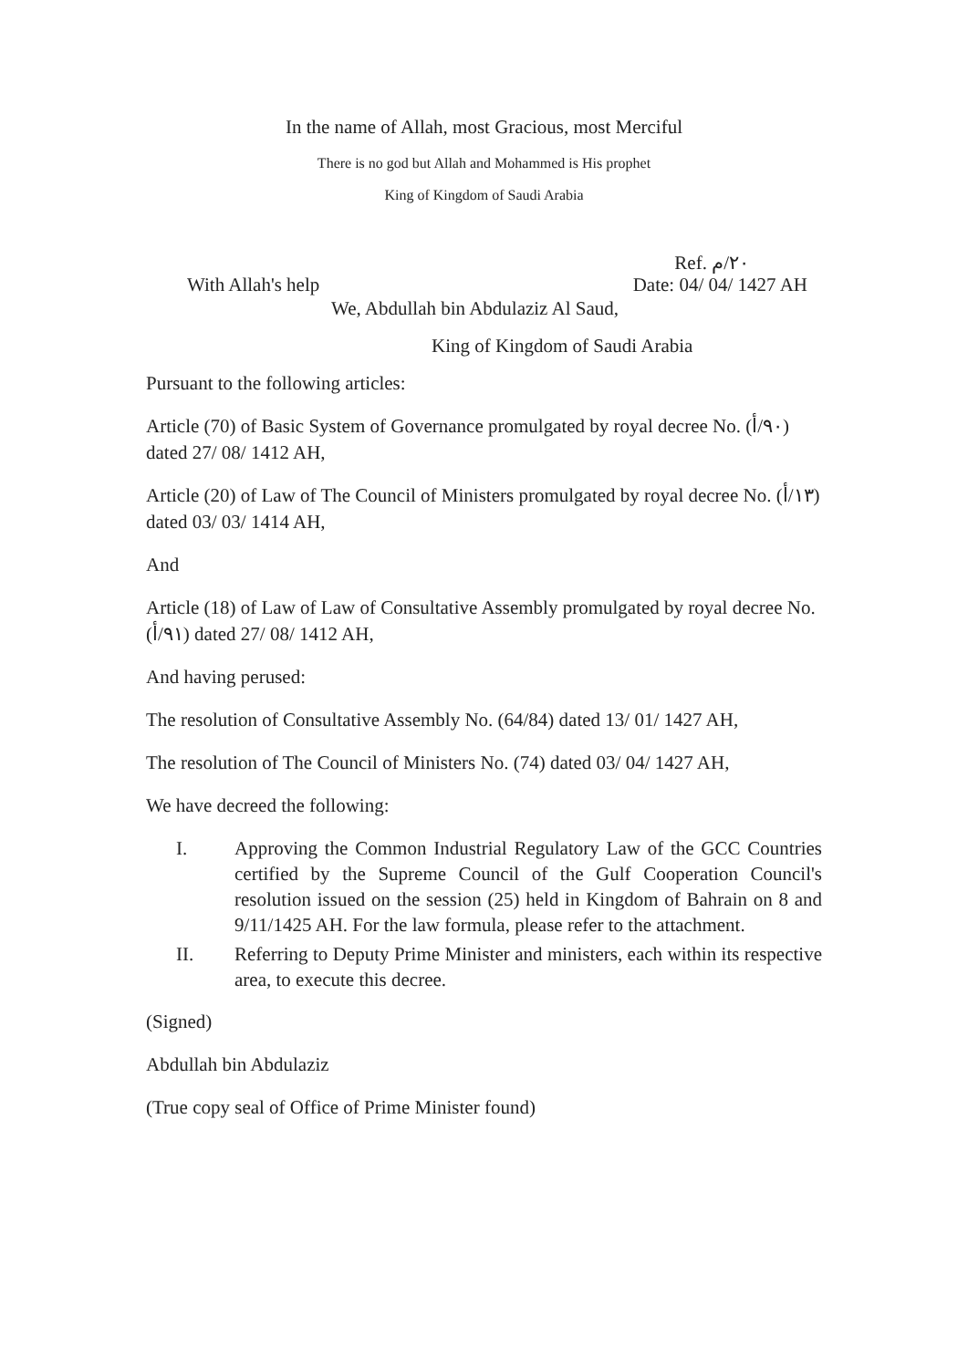In the name of Allah, most Gracious, most Merciful
There is no god but Allah and Mohammed is His prophet
King of Kingdom of Saudi Arabia
Ref. ٢٠/م
With Allah's help Date: 04/ 04/ 1427 AH
We, Abdullah bin Abdulaziz Al Saud,
King of Kingdom of Saudi Arabia
Pursuant to the following articles:
Article (70) of Basic System of Governance promulgated by royal decree No. (٩٠/أ) dated 27/ 08/ 1412 AH,
Article (20) of Law of The Council of Ministers promulgated by royal decree No. (١٣/أ) dated 03/ 03/ 1414 AH,
And
Article (18) of Law of Law of Consultative Assembly promulgated by royal decree No. (٩١/أ) dated 27/ 08/ 1412 AH,
And having perused:
The resolution of Consultative Assembly No. (64/84) dated 13/ 01/ 1427 AH,
The resolution of The Council of Ministers No. (74) dated 03/ 04/ 1427 AH,
We have decreed the following:
I. Approving the Common Industrial Regulatory Law of the GCC Countries certified by the Supreme Council of the Gulf Cooperation Council's resolution issued on the session (25) held in Kingdom of Bahrain on 8 and 9/11/1425 AH. For the law formula, please refer to the attachment.
II. Referring to Deputy Prime Minister and ministers, each within its respective area, to execute this decree.
(Signed)
Abdullah bin Abdulaziz
(True copy seal of Office of Prime Minister found)